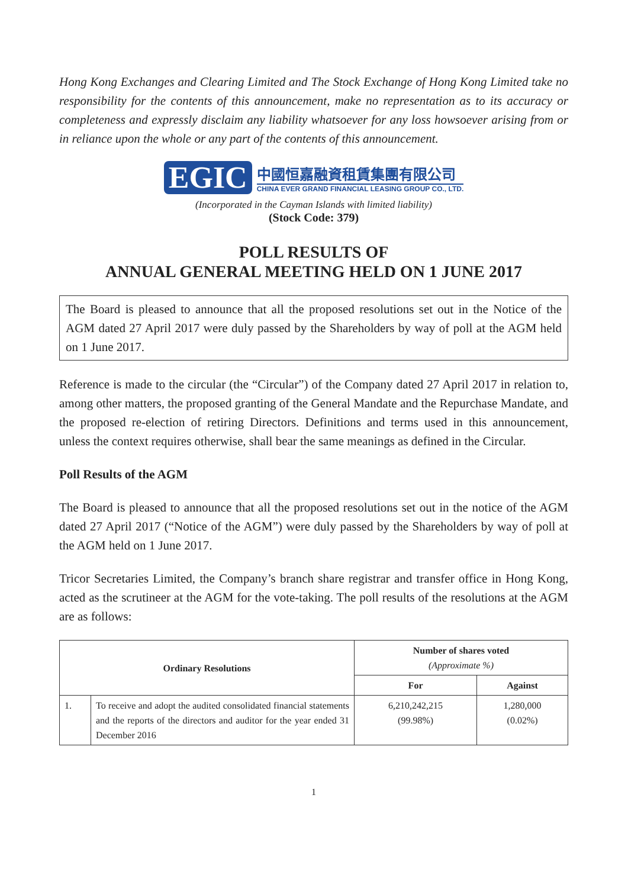Hong Kong Exchanges and Clearing Limited and The Stock Exchange of Hong Kong Limited take no responsibility for the contents of this announcement, make no representation as to its accuracy or completeness and expressly disclaim any liability whatsoever for any loss howsoever arising from or in reliance upon the whole or any part of the contents of this announcement.
EGIC
中國恒嘉融資租賃集團有限公司
CHINA EVER GRAND FINANCIAL LEASING GROUP CO., LTD.
(Incorporated in the Cayman Islands with limited liability)
(Stock Code: 379)
POLL RESULTS OF
ANNUAL GENERAL MEETING HELD ON 1 JUNE 2017
The Board is pleased to announce that all the proposed resolutions set out in the Notice of the AGM dated 27 April 2017 were duly passed by the Shareholders by way of poll at the AGM held on 1 June 2017.
Reference is made to the circular (the “Circular”) of the Company dated 27 April 2017 in relation to, among other matters, the proposed granting of the General Mandate and the Repurchase Mandate, and the proposed re-election of retiring Directors. Definitions and terms used in this announcement, unless the context requires otherwise, shall bear the same meanings as defined in the Circular.
Poll Results of the AGM
The Board is pleased to announce that all the proposed resolutions set out in the notice of the AGM dated 27 April 2017 (“Notice of the AGM”) were duly passed by the Shareholders by way of poll at the AGM held on 1 June 2017.
Tricor Secretaries Limited, the Company’s branch share registrar and transfer office in Hong Kong, acted as the scrutineer at the AGM for the vote-taking. The poll results of the resolutions at the AGM are as follows:
| Ordinary Resolutions | | Number of shares voted (Approximate %) | |
| --- | --- | --- | --- |
| | | For | Against |
| 1. | To receive and adopt the audited consolidated financial statements and the reports of the directors and auditor for the year ended 31 December 2016 | 6,210,242,215 (99.98%) | 1,280,000 (0.02%) |
1